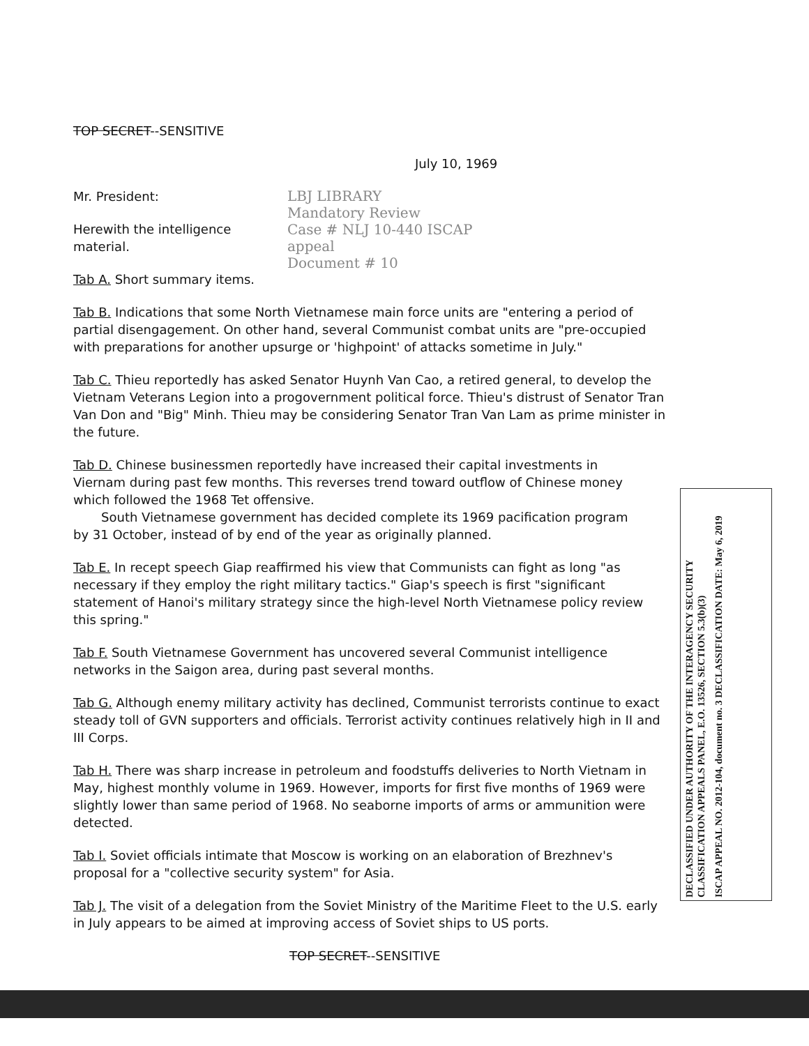TOP SECRET--SENSITIVE
July 10, 1969
Mr. President:
Herewith the intelligence material.
Tab A. Short summary items.
LBJ LIBRARY
Mandatory Review
Case # NLJ 10-440 ISCAP appeal
Document # 10
Tab B. Indications that some North Vietnamese main force units are "entering a period of partial disengagement. On other hand, several Communist combat units are "pre-occupied with preparations for another upsurge or 'highpoint' of attacks sometime in July."
Tab C. Thieu reportedly has asked Senator Huynh Van Cao, a retired general, to develop the Vietnam Veterans Legion into a progovernment political force. Thieu's distrust of Senator Tran Van Don and "Big" Minh. Thieu may be considering Senator Tran Van Lam as prime minister in the future.
Tab D. Chinese businessmen reportedly have increased their capital investments in Viernam during past few months. This reverses trend toward outflow of Chinese money which followed the 1968 Tet offensive.
South Vietnamese government has decided complete its 1969 pacification program by 31 October, instead of by end of the year as originally planned.
Tab E. In recept speech Giap reaffirmed his view that Communists can fight as long "as necessary if they employ the right military tactics." Giap's speech is first "significant statement of Hanoi's military strategy since the high-level North Vietnamese policy review this spring."
Tab F. South Vietnamese Government has uncovered several Communist intelligence networks in the Saigon area, during past several months.
Tab G. Although enemy military activity has declined, Communist terrorists continue to exact steady toll of GVN supporters and officials. Terrorist activity continues relatively high in II and III Corps.
Tab H. There was sharp increase in petroleum and foodstuffs deliveries to North Vietnam in May, highest monthly volume in 1969. However, imports for first five months of 1969 were slightly lower than same period of 1968. No seaborne imports of arms or ammunition were detected.
Tab I. Soviet officials intimate that Moscow is working on an elaboration of Brezhnev's proposal for a "collective security system" for Asia.
Tab J. The visit of a delegation from the Soviet Ministry of the Maritime Fleet to the U.S. early in July appears to be aimed at improving access of Soviet ships to US ports.
TOP SECRET--SENSITIVE
DECLASSIFIED UNDER AUTHORITY OF THE INTERAGENCY SECURITY CLASSIFICATION APPEALS PANEL, E.O. 13526, SECTION 5.3(b)(3)
ISCAP APPEAL NO. 2012-104, document no. 3 DECLASSIFICATION DATE: May 6, 2019